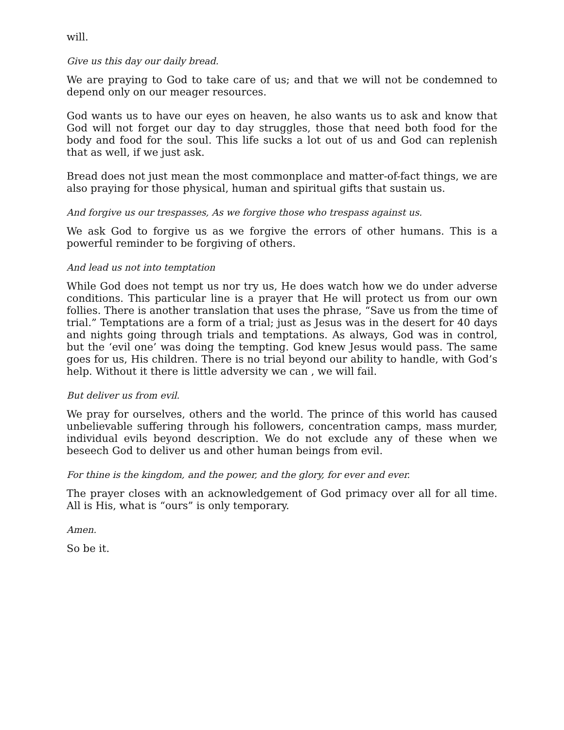will.
Give us this day our daily bread.
We are praying to God to take care of us; and that we will not be condemned to depend only on our meager resources.
God wants us to have our eyes on heaven, he also wants us to ask and know that God will not forget our day to day struggles, those that need both food for the body and food for the soul. This life sucks a lot out of us and God can replenish that as well, if we just ask.
Bread does not just mean the most commonplace and matter-of-fact things, we are also praying for those physical, human and spiritual gifts that sustain us.
And forgive us our trespasses, As we forgive those who trespass against us.
We ask God to forgive us as we forgive the errors of other humans. This is a powerful reminder to be forgiving of others.
And lead us not into temptation
While God does not tempt us nor try us, He does watch how we do under adverse conditions. This particular line is a prayer that He will protect us from our own follies. There is another translation that uses the phrase, “Save us from the time of trial.” Temptations are a form of a trial; just as Jesus was in the desert for 40 days and nights going through trials and temptations. As always, God was in control, but the ‘evil one’ was doing the tempting. God knew Jesus would pass. The same goes for us, His children. There is no trial beyond our ability to handle, with God’s help. Without it there is little adversity we can , we will fail.
But deliver us from evil.
We pray for ourselves, others and the world. The prince of this world has caused unbelievable suffering through his followers, concentration camps, mass murder, individual evils beyond description. We do not exclude any of these when we beseech God to deliver us and other human beings from evil.
For thine is the kingdom, and the power, and the glory, for ever and ever.
The prayer closes with an acknowledgement of God primacy over all for all time. All is His, what is “ours” is only temporary.
Amen.
So be it.